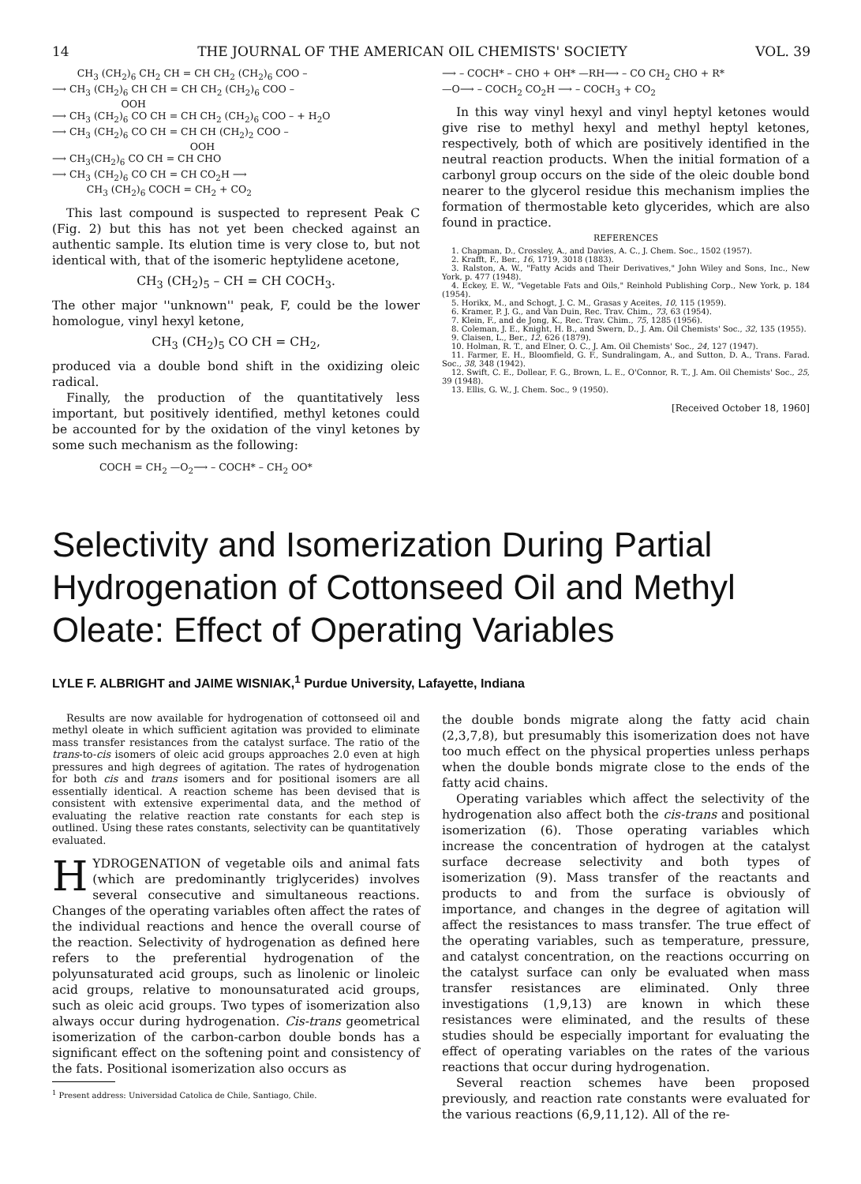14 THE JOURNAL OF THE AMERICAN OIL CHEMISTS' SOCIETY VOL. 39
CH<sub>3</sub> (CH<sub>2</sub>)<sub>6</sub> CH<sub>2</sub> CH = CH CH<sub>2</sub> (CH<sub>2</sub>)<sub>6</sub> COO –
⟶ CH<sub>3</sub> (CH<sub>2</sub>)<sub>6</sub> CH CH = CH CH<sub>2</sub> (CH<sub>2</sub>)<sub>6</sub> COO –
OOH
⟶ CH<sub>3</sub> (CH<sub>2</sub>)<sub>6</sub> CO CH = CH CH<sub>2</sub> (CH<sub>2</sub>)<sub>6</sub> COO – + H<sub>2</sub>O
⟶ CH<sub>3</sub> (CH<sub>2</sub>)<sub>6</sub> CO CH = CH CH (CH<sub>2</sub>)<sub>2</sub> COO –
OOH
⟶ CH<sub>3</sub>(CH<sub>2</sub>)<sub>6</sub> CO CH = CH CHO
⟶ CH<sub>3</sub> (CH<sub>2</sub>)<sub>6</sub> CO CH = CH CO<sub>2</sub>H ⟶
CH<sub>3</sub> (CH<sub>2</sub>)<sub>6</sub> COCH = CH<sub>2</sub> + CO<sub>2</sub>
This last compound is suspected to represent Peak C (Fig. 2) but this has not yet been checked against an authentic sample. Its elution time is very close to, but not identical with, that of the isomeric heptylidene acetone,
CH<sub>3</sub> (CH<sub>2</sub>)<sub>5</sub> – CH = CH COCH<sub>3</sub>.
The other major ''unknown'' peak, F, could be the lower homologue, vinyl hexyl ketone,
CH<sub>3</sub> (CH<sub>2</sub>)<sub>5</sub> CO CH = CH<sub>2</sub>,
produced via a double bond shift in the oxidizing oleic radical.
Finally, the production of the quantitatively less important, but positively identified, methyl ketones could be accounted for by the oxidation of the vinyl ketones by some such mechanism as the following:
COCH = CH<sub>2</sub> —O<sub>2</sub>⟶ – COCH* – CH<sub>2</sub> OO*
⟶ – COCH* – CHO + OH* —RH⟶ – CO CH<sub>2</sub> CHO + R*
—O⟶ – COCH<sub>2</sub> CO<sub>2</sub>H ⟶ – COCH<sub>3</sub> + CO<sub>2</sub>
In this way vinyl hexyl and vinyl heptyl ketones would give rise to methyl hexyl and methyl heptyl ketones, respectively, both of which are positively identified in the neutral reaction products. When the initial formation of a carbonyl group occurs on the side of the oleic double bond nearer to the glycerol residue this mechanism implies the formation of thermostable keto glycerides, which are also found in practice.
REFERENCES
1. Chapman, D., Crossley, A., and Davies, A. C., J. Chem. Soc., 1502 (1957).
2. Krafft, F., Ber., 16, 1719, 3018 (1883).
3. Ralston, A. W., "Fatty Acids and Their Derivatives," John Wiley and Sons, Inc., New York, p. 477 (1948).
4. Eckey, E. W., "Vegetable Fats and Oils," Reinhold Publishing Corp., New York, p. 184 (1954).
5. Horikx, M., and Schogt, J. C. M., Grasas y Aceites, 10, 115 (1959).
6. Kramer, P. J. G., and Van Duin, Rec. Trav. Chim., 73, 63 (1954).
7. Klein, F., and de Jong, K., Rec. Trav. Chim., 75, 1285 (1956).
8. Coleman, J. E., Knight, H. B., and Swern, D., J. Am. Oil Chemists' Soc., 32, 135 (1955).
9. Claisen, L., Ber., 12, 626 (1879).
10. Holman, R. T., and Elner, O. C., J. Am. Oil Chemists' Soc., 24, 127 (1947).
11. Farmer, E. H., Bloomfield, G. F., Sundralingam, A., and Sutton, D. A., Trans. Farad. Soc., 38, 348 (1942).
12. Swift, C. E., Dollear, F. G., Brown, L. E., O'Connor, R. T., J. Am. Oil Chemists' Soc., 25, 39 (1948).
13. Ellis, G. W., J. Chem. Soc., 9 (1950).
[Received October 18, 1960]
Selectivity and Isomerization During Partial Hydrogenation of Cottonseed Oil and Methyl Oleate: Effect of Operating Variables
LYLE F. ALBRIGHT and JAIME WISNIAK,<sup>1</sup> Purdue University, Lafayette, Indiana
Results are now available for hydrogenation of cottonseed oil and methyl oleate in which sufficient agitation was provided to eliminate mass transfer resistances from the catalyst surface. The ratio of the trans-to-cis isomers of oleic acid groups approaches 2.0 even at high pressures and high degrees of agitation. The rates of hydrogenation for both cis and trans isomers and for positional isomers are all essentially identical. A reaction scheme has been devised that is consistent with extensive experimental data, and the method of evaluating the relative reaction rate constants for each step is outlined. Using these rates constants, selectivity can be quantitatively evaluated.
HYDROGENATION of vegetable oils and animal fats (which are predominantly triglycerides) involves several consecutive and simultaneous reactions. Changes of the operating variables often affect the rates of the individual reactions and hence the overall course of the reaction. Selectivity of hydrogenation as defined here refers to the preferential hydrogenation of the polyunsaturated acid groups, such as linolenic or linoleic acid groups, relative to monounsaturated acid groups, such as oleic acid groups. Two types of isomerization also always occur during hydrogenation. Cis-trans geometrical isomerization of the carbon-carbon double bonds has a significant effect on the softening point and consistency of the fats. Positional isomerization also occurs as
<sup>1</sup> Present address: Universidad Catolica de Chile, Santiago, Chile.
the double bonds migrate along the fatty acid chain (2,3,7,8), but presumably this isomerization does not have too much effect on the physical properties unless perhaps when the double bonds migrate close to the ends of the fatty acid chains.
Operating variables which affect the selectivity of the hydrogenation also affect both the cis-trans and positional isomerization (6). Those operating variables which increase the concentration of hydrogen at the catalyst surface decrease selectivity and both types of isomerization (9). Mass transfer of the reactants and products to and from the surface is obviously of importance, and changes in the degree of agitation will affect the resistances to mass transfer. The true effect of the operating variables, such as temperature, pressure, and catalyst concentration, on the reactions occurring on the catalyst surface can only be evaluated when mass transfer resistances are eliminated. Only three investigations (1,9,13) are known in which these resistances were eliminated, and the results of these studies should be especially important for evaluating the effect of operating variables on the rates of the various reactions that occur during hydrogenation.
Several reaction schemes have been proposed previously, and reaction rate constants were evaluated for the various reactions (6,9,11,12). All of the re-